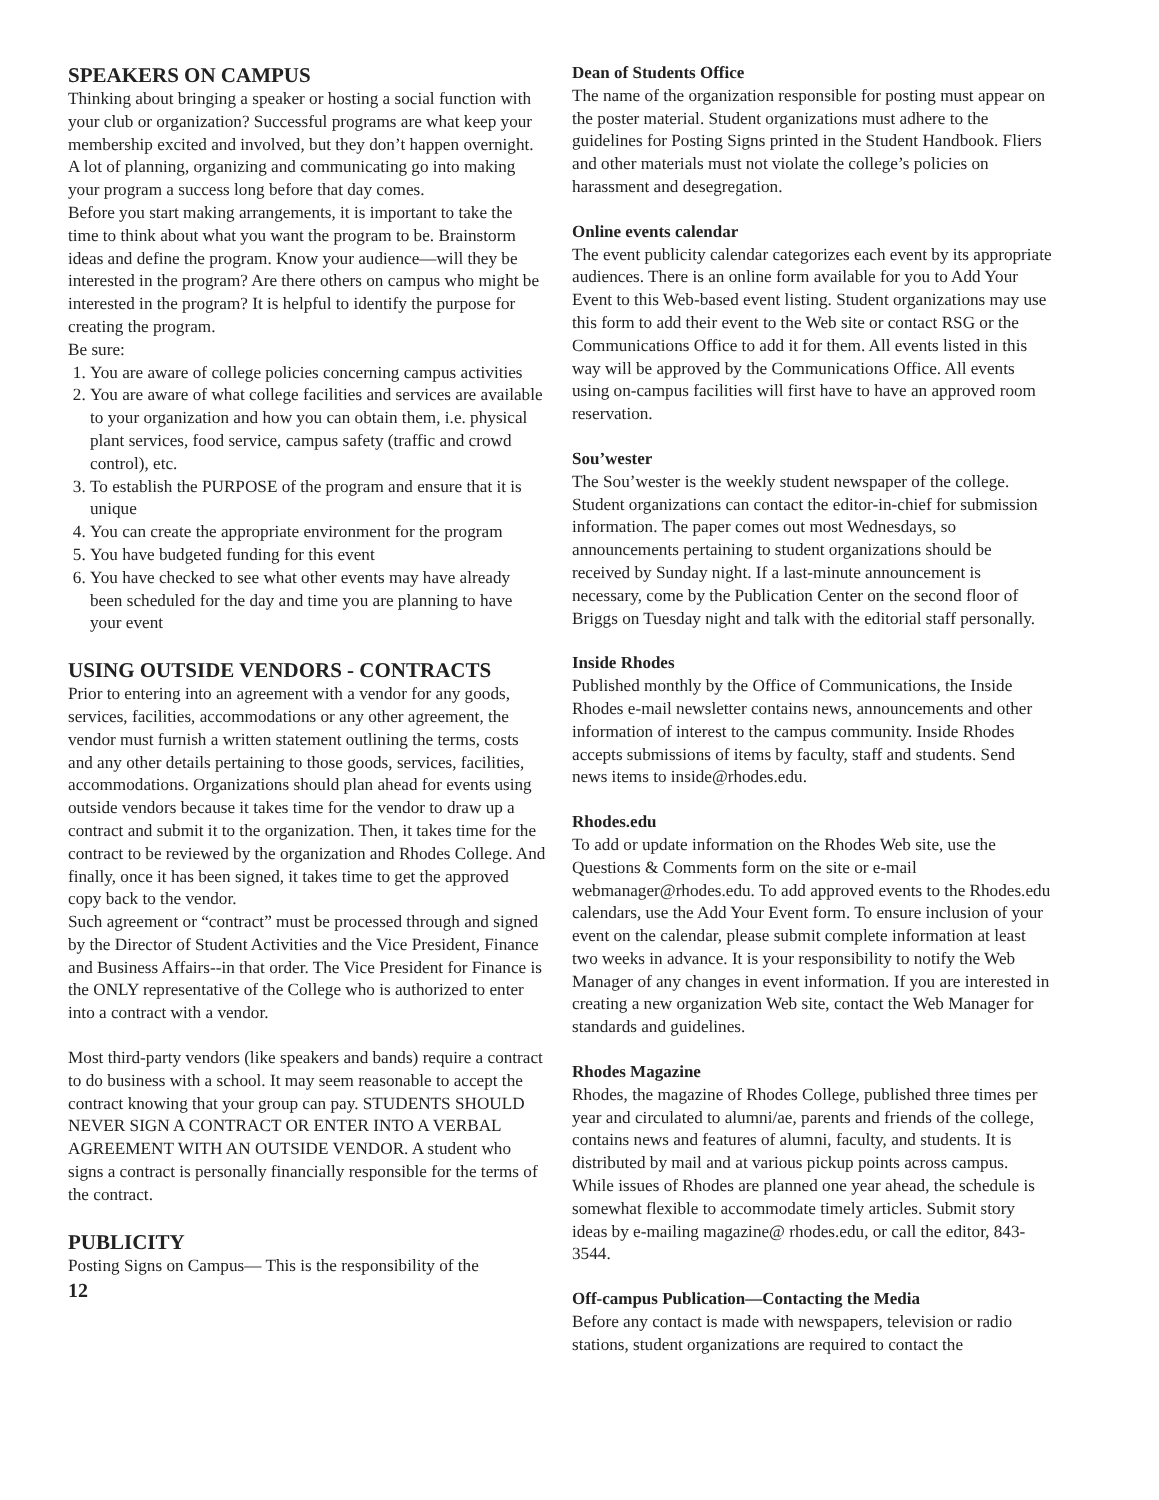SPEAKERS ON CAMPUS
Thinking about bringing a speaker or hosting a social function with your club or organization? Successful programs are what keep your membership excited and involved, but they don’t happen overnight. A lot of planning, organizing and communicating go into making your program a success long before that day comes.
Before you start making arrangements, it is important to take the time to think about what you want the program to be. Brainstorm ideas and define the program. Know your audience—will they be interested in the program? Are there others on campus who might be interested in the program? It is helpful to identify the purpose for creating the program.
Be sure:
1. You are aware of college policies concerning campus activities
2. You are aware of what college facilities and services are available to your organization and how you can obtain them, i.e. physical plant services, food service, campus safety (traffic and crowd control), etc.
3. To establish the PURPOSE of the program and ensure that it is unique
4. You can create the appropriate environment for the program
5. You have budgeted funding for this event
6. You have checked to see what other events may have already been scheduled for the day and time you are planning to have your event
USING OUTSIDE VENDORS - CONTRACTS
Prior to entering into an agreement with a vendor for any goods, services, facilities, accommodations or any other agreement, the vendor must furnish a written statement outlining the terms, costs and any other details pertaining to those goods, services, facilities, accommodations. Organizations should plan ahead for events using outside vendors because it takes time for the vendor to draw up a contract and submit it to the organization. Then, it takes time for the contract to be reviewed by the organization and Rhodes College. And finally, once it has been signed, it takes time to get the approved copy back to the vendor.
Such agreement or “contract” must be processed through and signed by the Director of Student Activities and the Vice President, Finance and Business Affairs--in that order. The Vice President for Finance is the ONLY representative of the College who is authorized to enter into a contract with a vendor.
Most third-party vendors (like speakers and bands) require a contract to do business with a school. It may seem reasonable to accept the contract knowing that your group can pay. STUDENTS SHOULD NEVER SIGN A CONTRACT OR ENTER INTO A VERBAL AGREEMENT WITH AN OUTSIDE VENDOR. A student who signs a contract is personally financially responsible for the terms of the contract.
PUBLICITY
Posting Signs on Campus— This is the responsibility of the
12
Dean of Students Office
The name of the organization responsible for posting must appear on the poster material. Student organizations must adhere to the guidelines for Posting Signs printed in the Student Handbook. Fliers and other materials must not violate the college’s policies on harassment and desegregation.
Online events calendar
The event publicity calendar categorizes each event by its appropriate audiences. There is an online form available for you to Add Your Event to this Web-based event listing. Student organizations may use this form to add their event to the Web site or contact RSG or the Communications Office to add it for them. All events listed in this way will be approved by the Communications Office. All events using on-campus facilities will first have to have an approved room reservation.
Sou’wester
The Sou’wester is the weekly student newspaper of the college. Student organizations can contact the editor-in-chief for submission information. The paper comes out most Wednesdays, so announcements pertaining to student organizations should be received by Sunday night. If a last-minute announcement is necessary, come by the Publication Center on the second floor of Briggs on Tuesday night and talk with the editorial staff personally.
Inside Rhodes
Published monthly by the Office of Communications, the Inside Rhodes e-mail newsletter contains news, announcements and other information of interest to the campus community. Inside Rhodes accepts submissions of items by faculty, staff and students. Send news items to inside@rhodes.edu.
Rhodes.edu
To add or update information on the Rhodes Web site, use the Questions & Comments form on the site or e-mail webmanager@rhodes.edu. To add approved events to the Rhodes.edu calendars, use the Add Your Event form. To ensure inclusion of your event on the calendar, please submit complete information at least two weeks in advance. It is your responsibility to notify the Web Manager of any changes in event information. If you are interested in creating a new organization Web site, contact the Web Manager for standards and guidelines.
Rhodes Magazine
Rhodes, the magazine of Rhodes College, published three times per year and circulated to alumni/ae, parents and friends of the college, contains news and features of alumni, faculty, and students. It is distributed by mail and at various pickup points across campus. While issues of Rhodes are planned one year ahead, the schedule is somewhat flexible to accommodate timely articles. Submit story ideas by e-mailing magazine@ rhodes.edu, or call the editor, 843-3544.
Off-campus Publication—Contacting the Media
Before any contact is made with newspapers, television or radio stations, student organizations are required to contact the